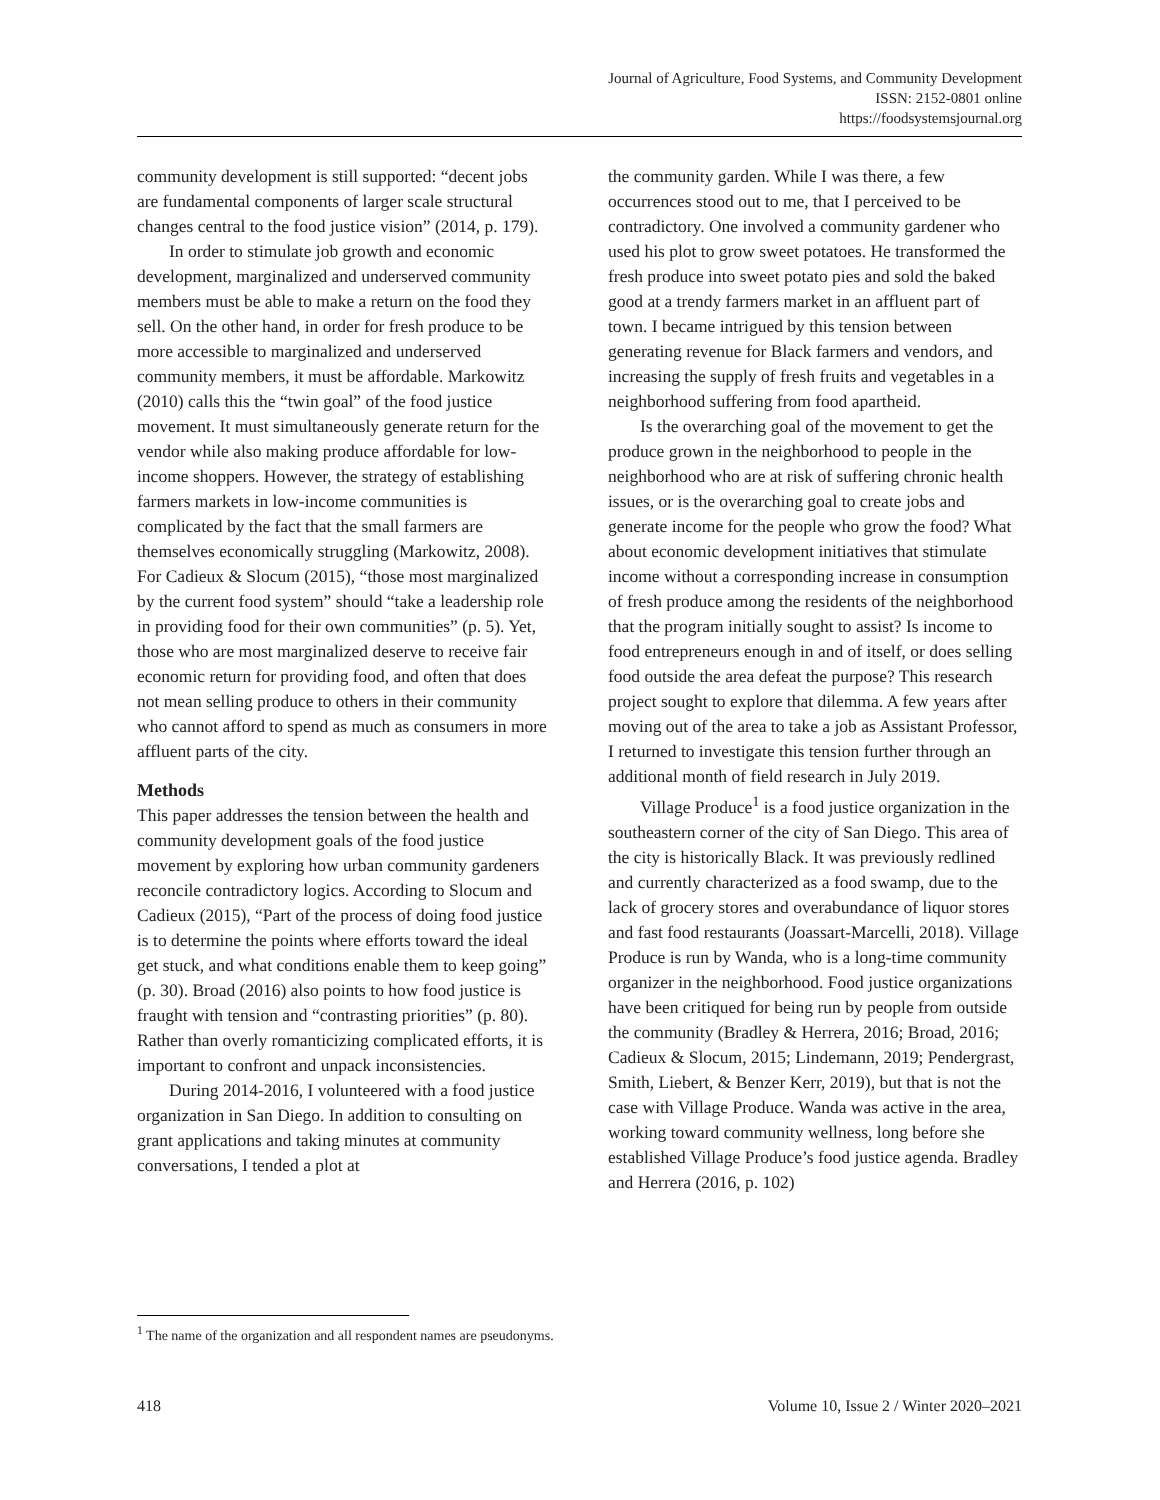Journal of Agriculture, Food Systems, and Community Development
ISSN: 2152-0801 online
https://foodsystemsjournal.org
community development is still supported: “decent jobs are fundamental components of larger scale structural changes central to the food justice vision” (2014, p. 179).
In order to stimulate job growth and economic development, marginalized and underserved community members must be able to make a return on the food they sell. On the other hand, in order for fresh produce to be more accessible to marginalized and underserved community members, it must be affordable. Markowitz (2010) calls this the “twin goal” of the food justice movement. It must simultaneously generate return for the vendor while also making produce affordable for low-income shoppers. However, the strategy of establishing farmers markets in low-income communities is complicated by the fact that the small farmers are themselves economically struggling (Markowitz, 2008). For Cadieux & Slocum (2015), “those most marginalized by the current food system” should “take a leadership role in providing food for their own communities” (p. 5). Yet, those who are most marginalized deserve to receive fair economic return for providing food, and often that does not mean selling produce to others in their community who cannot afford to spend as much as consumers in more affluent parts of the city.
Methods
This paper addresses the tension between the health and community development goals of the food justice movement by exploring how urban community gardeners reconcile contradictory logics. According to Slocum and Cadieux (2015), “Part of the process of doing food justice is to determine the points where efforts toward the ideal get stuck, and what conditions enable them to keep going” (p. 30). Broad (2016) also points to how food justice is fraught with tension and “contrasting priorities” (p. 80). Rather than overly romanticizing complicated efforts, it is important to confront and unpack inconsistencies.
During 2014-2016, I volunteered with a food justice organization in San Diego. In addition to consulting on grant applications and taking minutes at community conversations, I tended a plot at
the community garden. While I was there, a few occurrences stood out to me, that I perceived to be contradictory. One involved a community gardener who used his plot to grow sweet potatoes. He transformed the fresh produce into sweet potato pies and sold the baked good at a trendy farmers market in an affluent part of town. I became intrigued by this tension between generating revenue for Black farmers and vendors, and increasing the supply of fresh fruits and vegetables in a neighborhood suffering from food apartheid.
Is the overarching goal of the movement to get the produce grown in the neighborhood to people in the neighborhood who are at risk of suffering chronic health issues, or is the overarching goal to create jobs and generate income for the people who grow the food? What about economic development initiatives that stimulate income without a corresponding increase in consumption of fresh produce among the residents of the neighborhood that the program initially sought to assist? Is income to food entrepreneurs enough in and of itself, or does selling food outside the area defeat the purpose? This research project sought to explore that dilemma. A few years after moving out of the area to take a job as Assistant Professor, I returned to investigate this tension further through an additional month of field research in July 2019.
Village Produce<sup>1</sup> is a food justice organization in the southeastern corner of the city of San Diego. This area of the city is historically Black. It was previously redlined and currently characterized as a food swamp, due to the lack of grocery stores and overabundance of liquor stores and fast food restaurants (Joassart-Marcelli, 2018). Village Produce is run by Wanda, who is a long-time community organizer in the neighborhood. Food justice organizations have been critiqued for being run by people from outside the community (Bradley & Herrera, 2016; Broad, 2016; Cadieux & Slocum, 2015; Lindemann, 2019; Pendergrast, Smith, Liebert, & Benzer Kerr, 2019), but that is not the case with Village Produce. Wanda was active in the area, working toward community wellness, long before she established Village Produce’s food justice agenda. Bradley and Herrera (2016, p. 102)
<sup>1</sup> The name of the organization and all respondent names are pseudonyms.
418 Volume 10, Issue 2 / Winter 2020–2021